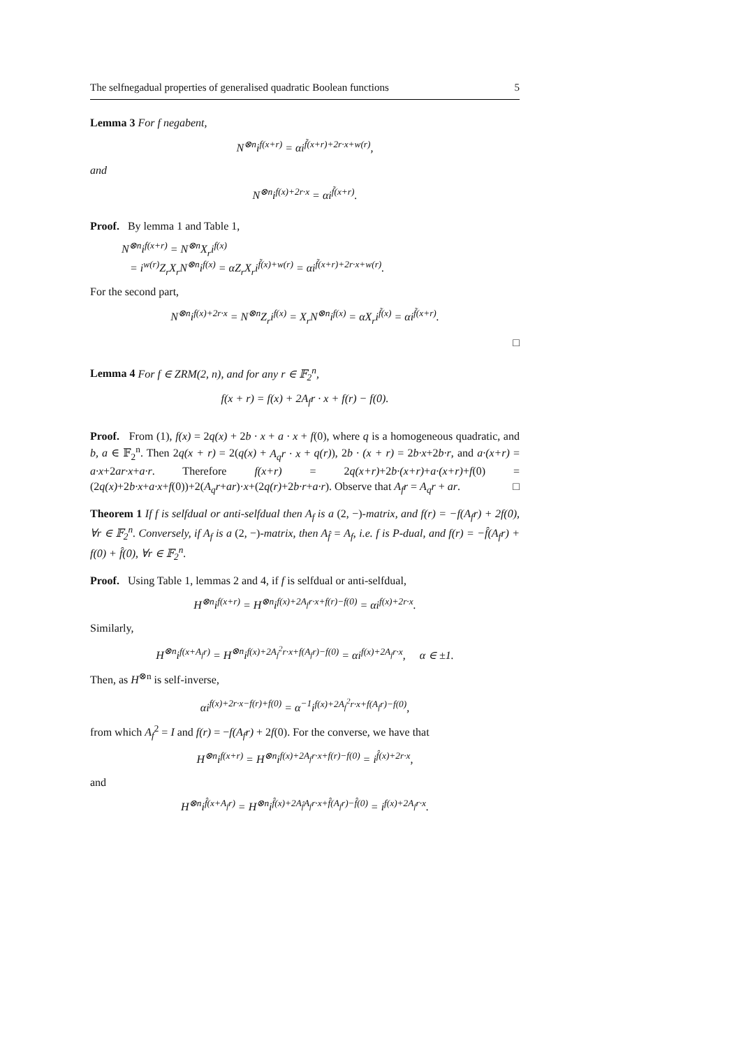The selfnegadual properties of generalised quadratic Boolean functions 5
Lemma 3 For f negabent,
N<sup>⊗n</sup>i<sup>f(x+r)</sup> = αi<sup>f̃(x+r)+2r·x+w(r)</sup>,
and
N<sup>⊗n</sup>i<sup>f(x)+2r·x</sup> = αi<sup>f̃(x+r)</sup>.
Proof. By lemma 1 and Table 1,
N<sup>⊗n</sup>i<sup>f(x+r)</sup> = N<sup>⊗n</sup>X<sub>r</sub>i<sup>f(x)</sup>
= i<sup>w(r)</sup>Z<sub>r</sub>X<sub>r</sub>N<sup>⊗n</sup>i<sup>f(x)</sup> = αZ<sub>r</sub>X<sub>r</sub>i<sup>f̃(x)+w(r)</sup> = αi<sup>f̃(x+r)+2r·x+w(r)</sup>.
For the second part,
N<sup>⊗n</sup>i<sup>f(x)+2r·x</sup> = N<sup>⊗n</sup>Z<sub>r</sub>i<sup>f(x)</sup> = X<sub>r</sub>N<sup>⊗n</sup>i<sup>f(x)</sup> = αX<sub>r</sub>i<sup>f̃(x)</sup> = αi<sup>f̃(x+r)</sup>.
□
Lemma 4 For f ∈ ZRM(2, n), and for any r ∈ 𝔽<sub>2</sub><sup>n</sup>,
f(x + r) = f(x) + 2A<sub>f</sub>r · x + f(r) − f(0).
Proof. From (1), f(x) = 2q(x) + 2b · x + a · x + f(0), where q is a homogeneous quadratic, and b, a ∈ 𝔽<sub>2</sub><sup>n</sup>. Then 2q(x + r) = 2(q(x) + A<sub>q</sub>r · x + q(r)), 2b · (x + r) = 2b·x+2b·r, and a·(x+r) = a·x+2ar·x+a·r. Therefore f(x+r) = 2q(x+r)+2b·(x+r)+a·(x+r)+f(0) = (2q(x)+2b·x+a·x+f(0))+2(A<sub>q</sub>r+ar)·x+(2q(r)+2b·r+a·r). Observe that A<sub>f</sub>r = A<sub>q</sub>r + ar. □
Theorem 1 If f is selfdual or anti-selfdual then A<sub>f</sub> is a (2, −)-matrix, and f(r) = −f(A<sub>f</sub>r) + 2f(0), ∀r ∈ 𝔽<sub>2</sub><sup>n</sup>. Conversely, if A<sub>f</sub> is a (2, −)-matrix, then A<sub>f̂</sub> = A<sub>f</sub>, i.e. f is P-dual, and f(r) = −f̂(A<sub>f</sub>r) + f(0) + f̂(0), ∀r ∈ 𝔽<sub>2</sub><sup>n</sup>.
Proof. Using Table 1, lemmas 2 and 4, if f is selfdual or anti-selfdual,
H<sup>⊗n</sup>i<sup>f(x+r)</sup> = H<sup>⊗n</sup>i<sup>f(x)+2A<sub>f</sub>r·x+f(r)−f(0)</sup> = αi<sup>f(x)+2r·x</sup>.
Similarly,
H<sup>⊗n</sup>i<sup>f(x+A<sub>f</sub>r)</sup> = H<sup>⊗n</sup>i<sup>f(x)+2A<sub>f</sub><sup>2</sup>r·x+f(A<sub>f</sub>r)−f(0)</sup> = αi<sup>f(x)+2A<sub>f</sub>r·x</sup>, α ∈ ±1.
Then, as H<sup>⊗n</sup> is self-inverse,
αi<sup>f(x)+2r·x−f(r)+f(0)</sup> = α<sup>−1</sup>i<sup>f(x)+2A<sub>f</sub><sup>2</sup>r·x+f(A<sub>f</sub>r)−f(0)</sup>,
from which A<sub>f</sub><sup>2</sup> = I and f(r) = −f(A<sub>f</sub>r) + 2f(0). For the converse, we have that
H<sup>⊗n</sup>i<sup>f(x+r)</sup> = H<sup>⊗n</sup>i<sup>f(x)+2A<sub>f</sub>r·x+f(r)−f(0)</sup> = i<sup>f̂(x)+2r·x</sup>,
and
H<sup>⊗n</sup>i<sup>f̂(x+A<sub>f</sub>r)</sup> = H<sup>⊗n</sup>i<sup>f̂(x)+2A<sub>f̂</sub>A<sub>f</sub>r·x+f̂(A<sub>f</sub>r)−f̂(0)</sup> = i<sup>f(x)+2A<sub>f</sub>r·x</sup>.